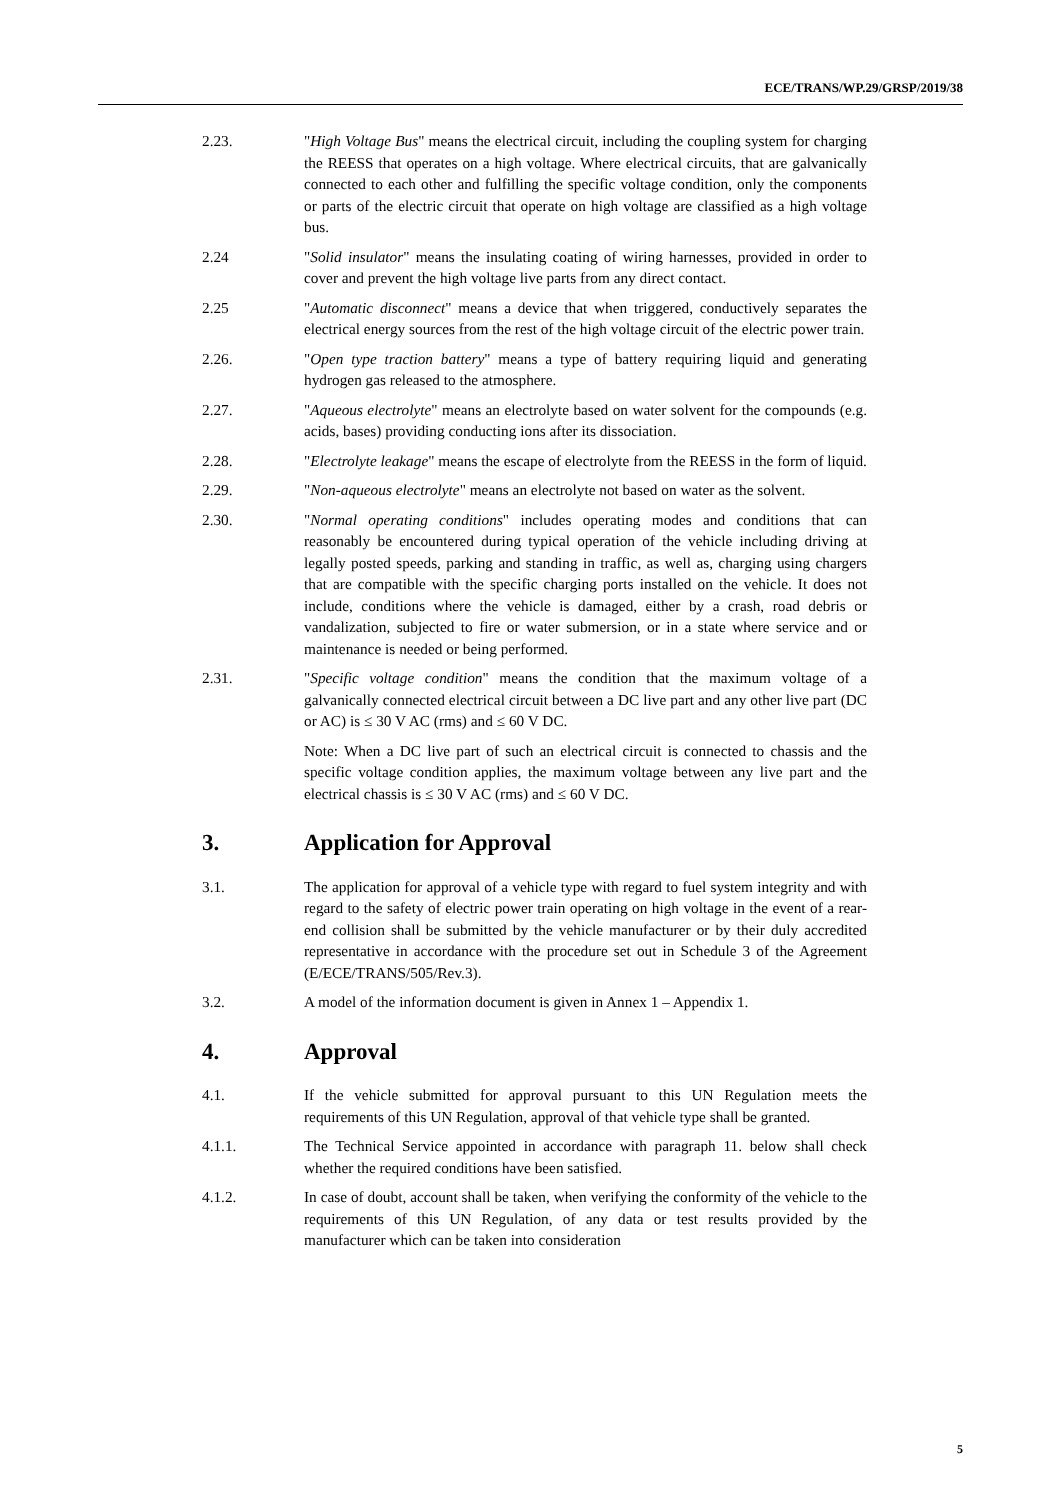ECE/TRANS/WP.29/GRSP/2019/38
2.23. "High Voltage Bus" means the electrical circuit, including the coupling system for charging the REESS that operates on a high voltage. Where electrical circuits, that are galvanically connected to each other and fulfilling the specific voltage condition, only the components or parts of the electric circuit that operate on high voltage are classified as a high voltage bus.
2.24 "Solid insulator" means the insulating coating of wiring harnesses, provided in order to cover and prevent the high voltage live parts from any direct contact.
2.25 "Automatic disconnect" means a device that when triggered, conductively separates the electrical energy sources from the rest of the high voltage circuit of the electric power train.
2.26. "Open type traction battery" means a type of battery requiring liquid and generating hydrogen gas released to the atmosphere.
2.27. "Aqueous electrolyte" means an electrolyte based on water solvent for the compounds (e.g. acids, bases) providing conducting ions after its dissociation.
2.28. "Electrolyte leakage" means the escape of electrolyte from the REESS in the form of liquid.
2.29. "Non-aqueous electrolyte" means an electrolyte not based on water as the solvent.
2.30. "Normal operating conditions" includes operating modes and conditions that can reasonably be encountered during typical operation of the vehicle including driving at legally posted speeds, parking and standing in traffic, as well as, charging using chargers that are compatible with the specific charging ports installed on the vehicle. It does not include, conditions where the vehicle is damaged, either by a crash, road debris or vandalization, subjected to fire or water submersion, or in a state where service and or maintenance is needed or being performed.
2.31. "Specific voltage condition" means the condition that the maximum voltage of a galvanically connected electrical circuit between a DC live part and any other live part (DC or AC) is ≤ 30 V AC (rms) and ≤ 60 V DC.
Note: When a DC live part of such an electrical circuit is connected to chassis and the specific voltage condition applies, the maximum voltage between any live part and the electrical chassis is ≤ 30 V AC (rms) and ≤ 60 V DC.
3. Application for Approval
3.1. The application for approval of a vehicle type with regard to fuel system integrity and with regard to the safety of electric power train operating on high voltage in the event of a rear-end collision shall be submitted by the vehicle manufacturer or by their duly accredited representative in accordance with the procedure set out in Schedule 3 of the Agreement (E/ECE/TRANS/505/Rev.3).
3.2. A model of the information document is given in Annex 1 – Appendix 1.
4. Approval
4.1. If the vehicle submitted for approval pursuant to this UN Regulation meets the requirements of this UN Regulation, approval of that vehicle type shall be granted.
4.1.1. The Technical Service appointed in accordance with paragraph 11. below shall check whether the required conditions have been satisfied.
4.1.2. In case of doubt, account shall be taken, when verifying the conformity of the vehicle to the requirements of this UN Regulation, of any data or test results provided by the manufacturer which can be taken into consideration
5